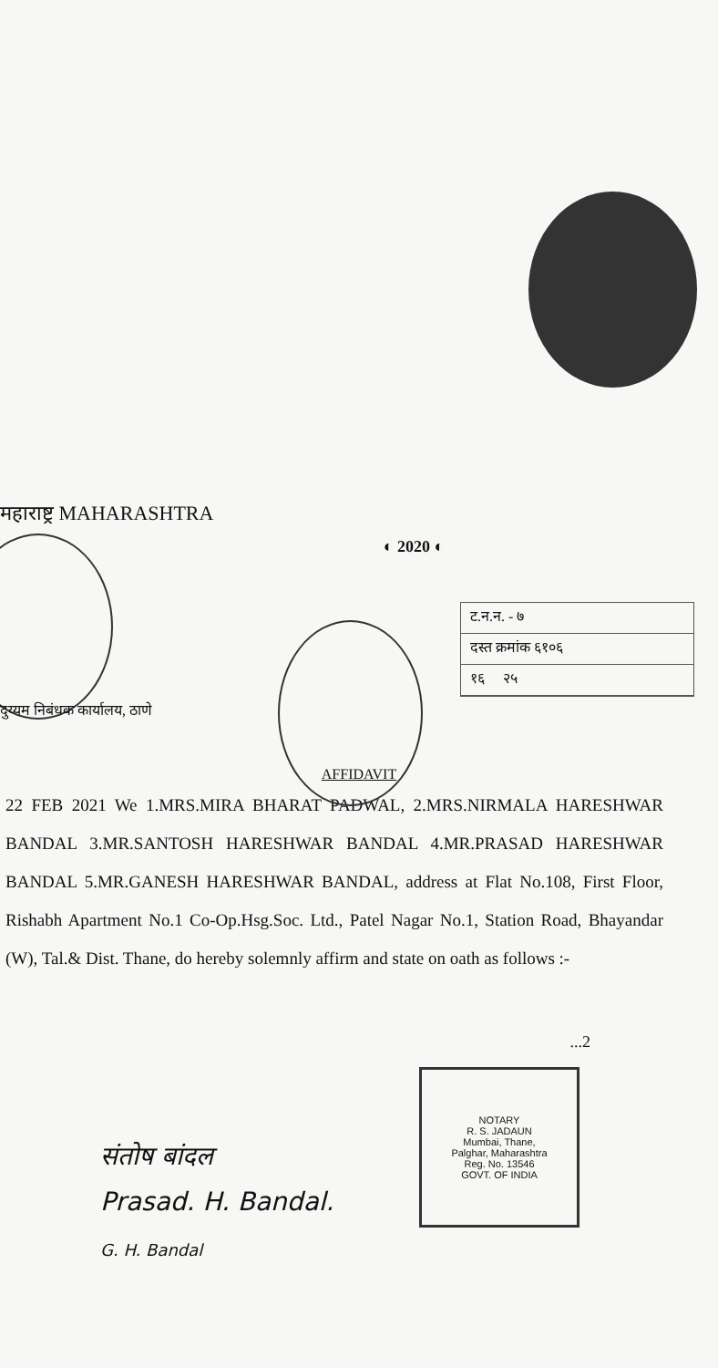महाराष्ट्र MAHARASHTRA
◐ 2020 ◐
ट.न.न. - ७
दस्त क्रमांक ६१०६
१६ २५
दुय्यम निबंधक कार्यालय, ठाणे
AFFIDAVIT
22 FEB 2021 We 1.MRS.MIRA BHARAT PADWAL, 2.MRS.NIRMALA HARESHWAR BANDAL 3.MR.SANTOSH HARESHWAR BANDAL 4.MR.PRASAD HARESHWAR BANDAL 5.MR.GANESH HARESHWAR BANDAL, address at Flat No.108, First Floor, Rishabh Apartment No.1 Co-Op.Hsg.Soc. Ltd., Patel Nagar No.1, Station Road, Bhayandar (W), Tal.& Dist. Thane, do hereby solemnly affirm and state on oath as follows :-
...2
NOTARY
R. S. JADAUN
Mumbai, Thane,
Palghar, Maharashtra
Reg. No. 13546
GOVT. OF INDIA
संतोष बांदल
Prasad. H. Bandal.
G. H. Bandal